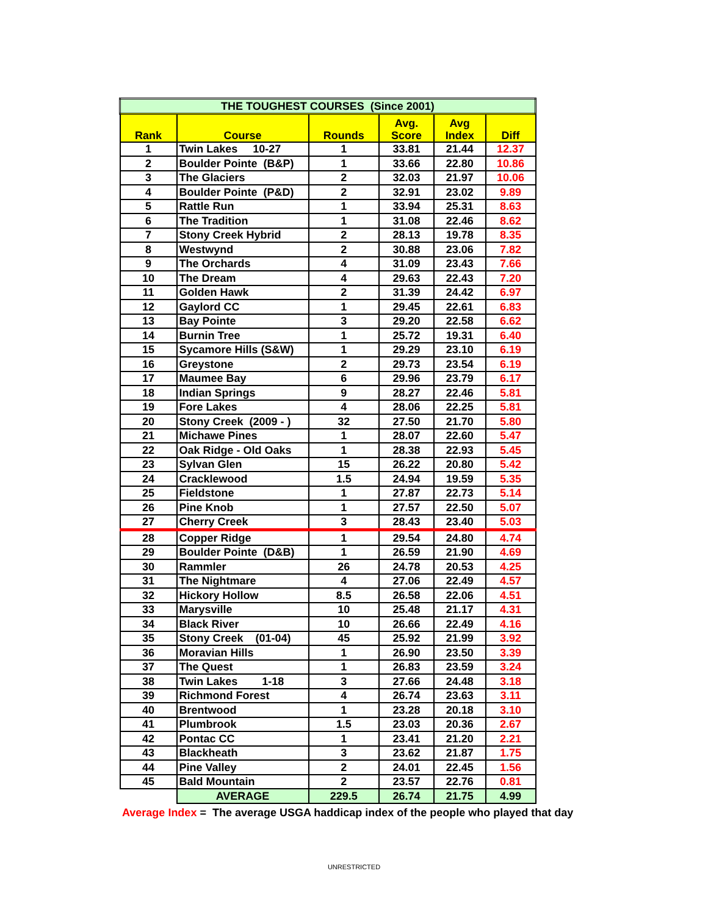| THE TOUGHEST COURSES (Since 2001) | | | | | |
| Rank | Course | Rounds | Avg. Score | Avg Index | Diff |
| 1 | Twin Lakes 10-27 | 1 | 33.81 | 21.44 | 12.37 |
| 2 | Boulder Pointe (B&P) | 1 | 33.66 | 22.80 | 10.86 |
| 3 | The Glaciers | 2 | 32.03 | 21.97 | 10.06 |
| 4 | Boulder Pointe (P&D) | 2 | 32.91 | 23.02 | 9.89 |
| 5 | Rattle Run | 1 | 33.94 | 25.31 | 8.63 |
| 6 | The Tradition | 1 | 31.08 | 22.46 | 8.62 |
| 7 | Stony Creek Hybrid | 2 | 28.13 | 19.78 | 8.35 |
| 8 | Westwynd | 2 | 30.88 | 23.06 | 7.82 |
| 9 | The Orchards | 4 | 31.09 | 23.43 | 7.66 |
| 10 | The Dream | 4 | 29.63 | 22.43 | 7.20 |
| 11 | Golden Hawk | 2 | 31.39 | 24.42 | 6.97 |
| 12 | Gaylord CC | 1 | 29.45 | 22.61 | 6.83 |
| 13 | Bay Pointe | 3 | 29.20 | 22.58 | 6.62 |
| 14 | Burnin Tree | 1 | 25.72 | 19.31 | 6.40 |
| 15 | Sycamore Hills (S&W) | 1 | 29.29 | 23.10 | 6.19 |
| 16 | Greystone | 2 | 29.73 | 23.54 | 6.19 |
| 17 | Maumee Bay | 6 | 29.96 | 23.79 | 6.17 |
| 18 | Indian Springs | 9 | 28.27 | 22.46 | 5.81 |
| 19 | Fore Lakes | 4 | 28.06 | 22.25 | 5.81 |
| 20 | Stony Creek (2009 - ) | 32 | 27.50 | 21.70 | 5.80 |
| 21 | Michawe Pines | 1 | 28.07 | 22.60 | 5.47 |
| 22 | Oak Ridge - Old Oaks | 1 | 28.38 | 22.93 | 5.45 |
| 23 | Sylvan Glen | 15 | 26.22 | 20.80 | 5.42 |
| 24 | Cracklewood | 1.5 | 24.94 | 19.59 | 5.35 |
| 25 | Fieldstone | 1 | 27.87 | 22.73 | 5.14 |
| 26 | Pine Knob | 1 | 27.57 | 22.50 | 5.07 |
| 27 | Cherry Creek | 3 | 28.43 | 23.40 | 5.03 |
| 28 | Copper Ridge | 1 | 29.54 | 24.80 | 4.74 |
| 29 | Boulder Pointe (D&B) | 1 | 26.59 | 21.90 | 4.69 |
| 30 | Rammler | 26 | 24.78 | 20.53 | 4.25 |
| 31 | The Nightmare | 4 | 27.06 | 22.49 | 4.57 |
| 32 | Hickory Hollow | 8.5 | 26.58 | 22.06 | 4.51 |
| 33 | Marysville | 10 | 25.48 | 21.17 | 4.31 |
| 34 | Black River | 10 | 26.66 | 22.49 | 4.16 |
| 35 | Stony Creek (01-04) | 45 | 25.92 | 21.99 | 3.92 |
| 36 | Moravian Hills | 1 | 26.90 | 23.50 | 3.39 |
| 37 | The Quest | 1 | 26.83 | 23.59 | 3.24 |
| 38 | Twin Lakes 1-18 | 3 | 27.66 | 24.48 | 3.18 |
| 39 | Richmond Forest | 4 | 26.74 | 23.63 | 3.11 |
| 40 | Brentwood | 1 | 23.28 | 20.18 | 3.10 |
| 41 | Plumbrook | 1.5 | 23.03 | 20.36 | 2.67 |
| 42 | Pontac CC | 1 | 23.41 | 21.20 | 2.21 |
| 43 | Blackheath | 3 | 23.62 | 21.87 | 1.75 |
| 44 | Pine Valley | 2 | 24.01 | 22.45 | 1.56 |
| 45 | Bald Mountain | 2 | 23.57 | 22.76 | 0.81 |
| | AVERAGE | 229.5 | 26.74 | 21.75 | 4.99 |
Average Index = The average USGA haddicap index of the people who played that day
UNRESTRICTED